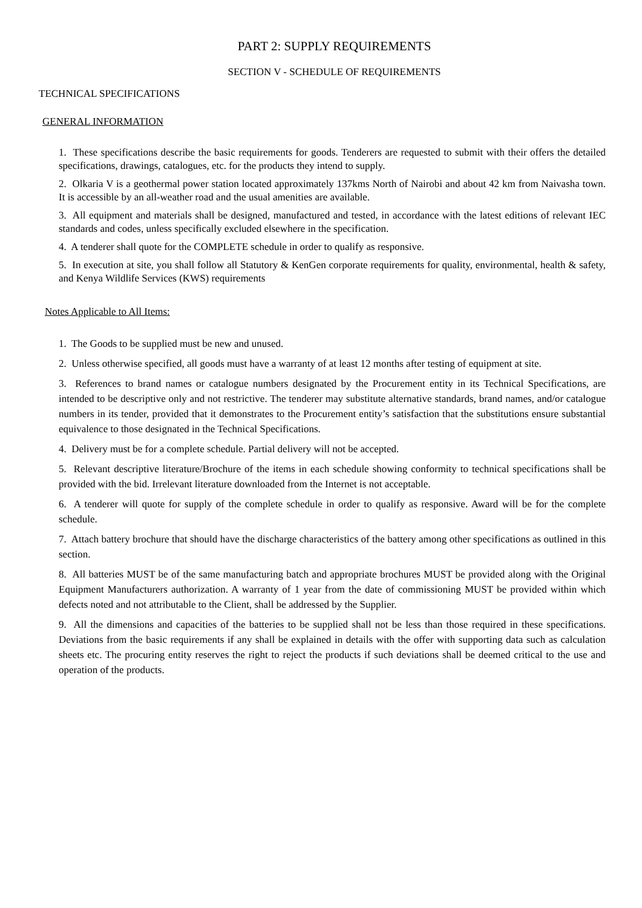PART 2: SUPPLY REQUIREMENTS
SECTION V - SCHEDULE OF REQUIREMENTS
TECHNICAL SPECIFICATIONS
GENERAL INFORMATION
1. These specifications describe the basic requirements for goods. Tenderers are requested to submit with their offers the detailed specifications, drawings, catalogues, etc. for the products they intend to supply.
2. Olkaria V is a geothermal power station located approximately 137kms North of Nairobi and about 42 km from Naivasha town. It is accessible by an all-weather road and the usual amenities are available.
3. All equipment and materials shall be designed, manufactured and tested, in accordance with the latest editions of relevant IEC standards and codes, unless specifically excluded elsewhere in the specification.
4. A tenderer shall quote for the COMPLETE schedule in order to qualify as responsive.
5. In execution at site, you shall follow all Statutory & KenGen corporate requirements for quality, environmental, health & safety, and Kenya Wildlife Services (KWS) requirements
Notes Applicable to All Items:
1. The Goods to be supplied must be new and unused.
2. Unless otherwise specified, all goods must have a warranty of at least 12 months after testing of equipment at site.
3. References to brand names or catalogue numbers designated by the Procurement entity in its Technical Specifications, are intended to be descriptive only and not restrictive. The tenderer may substitute alternative standards, brand names, and/or catalogue numbers in its tender, provided that it demonstrates to the Procurement entity’s satisfaction that the substitutions ensure substantial equivalence to those designated in the Technical Specifications.
4. Delivery must be for a complete schedule. Partial delivery will not be accepted.
5. Relevant descriptive literature/Brochure of the items in each schedule showing conformity to technical specifications shall be provided with the bid. Irrelevant literature downloaded from the Internet is not acceptable.
6. A tenderer will quote for supply of the complete schedule in order to qualify as responsive. Award will be for the complete schedule.
7. Attach battery brochure that should have the discharge characteristics of the battery among other specifications as outlined in this section.
8. All batteries MUST be of the same manufacturing batch and appropriate brochures MUST be provided along with the Original Equipment Manufacturers authorization. A warranty of 1 year from the date of commissioning MUST be provided within which defects noted and not attributable to the Client, shall be addressed by the Supplier.
9. All the dimensions and capacities of the batteries to be supplied shall not be less than those required in these specifications. Deviations from the basic requirements if any shall be explained in details with the offer with supporting data such as calculation sheets etc. The procuring entity reserves the right to reject the products if such deviations shall be deemed critical to the use and operation of the products.